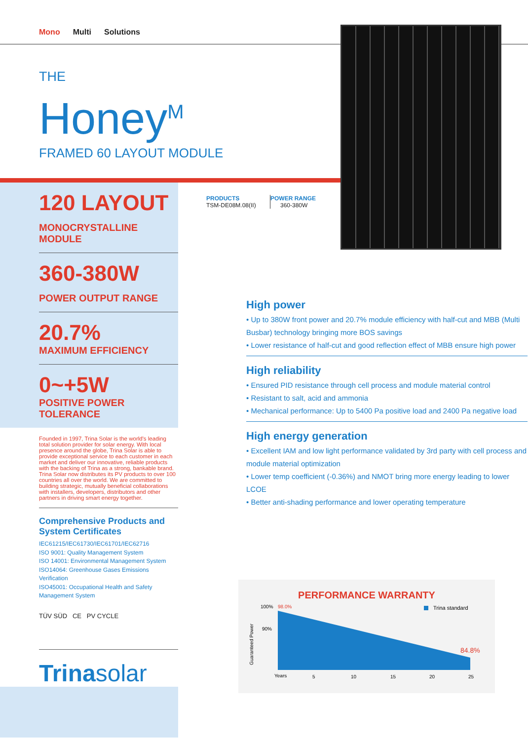Mono Multi Solutions
THE
Honey<sup>M</sup>
FRAMED 60 LAYOUT MODULE
120 LAYOUT
MONOCRYSTALLINE MODULE
360-380W
POWER OUTPUT RANGE
20.7%
MAXIMUM EFFICIENCY
0~+5W
POSITIVE POWER TOLERANCE
Founded in 1997, Trina Solar is the world's leading total solution provider for solar energy. With local presence around the globe, Trina Solar is able to provide exceptional service to each customer in each market and deliver our innovative, reliable products with the backing of Trina as a strong, bankable brand. Trina Solar now distributes its PV products to over 100 countries all over the world. We are committed to building strategic, mutually beneficial collaborations with installers, developers, distributors and other partners in driving smart energy together.
Comprehensive Products and System Certificates
IEC61215/IEC61730/IEC61701/IEC62716
ISO 9001: Quality Management System
ISO 14001: Environmental Management System
ISO14064: Greenhouse Gases Emissions Verification
ISO45001: Occupational Health and Safety Management System
TÜV SÜD CE PV CYCLE
Trina solar
PRODUCTS
TSM-DE08M.08(II)
POWER RANGE
360-380W
High power
• Up to 380W front power and 20.7% module efficiency with half-cut and MBB (Multi Busbar) technology bringing more BOS savings
• Lower resistance of half-cut and good reflection effect of MBB ensure high power
High reliability
• Ensured PID resistance through cell process and module material control
• Resistant to salt, acid and ammonia
• Mechanical performance: Up to 5400 Pa positive load and 2400 Pa negative load
High energy generation
• Excellent IAM and low light performance validated by 3rd party with cell process and module material optimization
• Lower temp coefficient (-0.36%) and NMOT bring more energy leading to lower LCOE
• Better anti-shading performance and lower operating temperature
PERFORMANCE WARRANTY
100%
98.0%
90%
84.8%
Trina standard
Years
5
10
15
20
25
Guaranteed Power